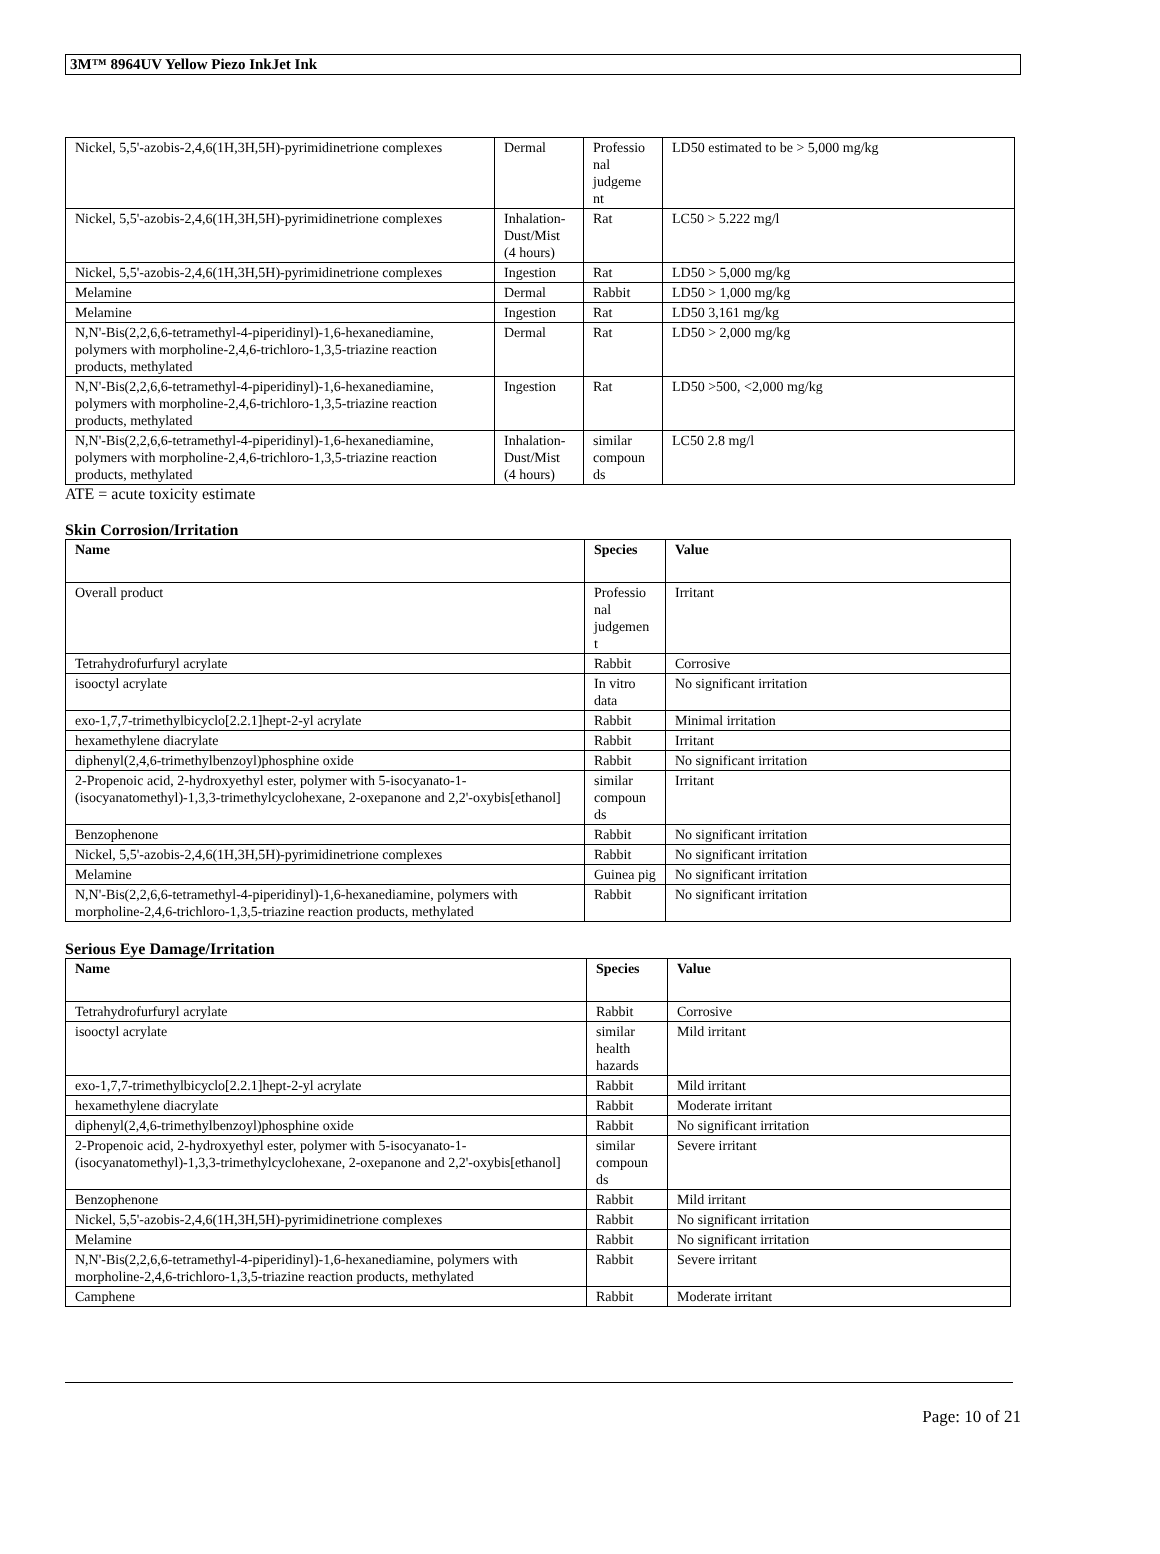3M™ 8964UV Yellow Piezo InkJet Ink
| Nickel, 5,5'-azobis-2,4,6(1H,3H,5H)-pyrimidinetrione complexes | Dermal | Professio nal judgeme nt | LD50 estimated to be > 5,000 mg/kg |
| Nickel, 5,5'-azobis-2,4,6(1H,3H,5H)-pyrimidinetrione complexes | Inhalation-Dust/Mist (4 hours) | Rat | LC50 > 5.222 mg/l |
| Nickel, 5,5'-azobis-2,4,6(1H,3H,5H)-pyrimidinetrione complexes | Ingestion | Rat | LD50 > 5,000 mg/kg |
| Melamine | Dermal | Rabbit | LD50 > 1,000 mg/kg |
| Melamine | Ingestion | Rat | LD50 3,161 mg/kg |
| N,N'-Bis(2,2,6,6-tetramethyl-4-piperidinyl)-1,6-hexanediamine, polymers with morpholine-2,4,6-trichloro-1,3,5-triazine reaction products, methylated | Dermal | Rat | LD50 > 2,000 mg/kg |
| N,N'-Bis(2,2,6,6-tetramethyl-4-piperidinyl)-1,6-hexanediamine, polymers with morpholine-2,4,6-trichloro-1,3,5-triazine reaction products, methylated | Ingestion | Rat | LD50 >500, <2,000 mg/kg |
| N,N'-Bis(2,2,6,6-tetramethyl-4-piperidinyl)-1,6-hexanediamine, polymers with morpholine-2,4,6-trichloro-1,3,5-triazine reaction products, methylated | Inhalation-Dust/Mist (4 hours) | similar compoun ds | LC50 2.8 mg/l |
ATE = acute toxicity estimate
Skin Corrosion/Irritation
| Name | Species | Value |
| --- | --- | --- |
| Overall product | Professio nal judgemen t | Irritant |
| Tetrahydrofurfuryl acrylate | Rabbit | Corrosive |
| isooctyl acrylate | In vitro data | No significant irritation |
| exo-1,7,7-trimethylbicyclo[2.2.1]hept-2-yl acrylate | Rabbit | Minimal irritation |
| hexamethylene diacrylate | Rabbit | Irritant |
| diphenyl(2,4,6-trimethylbenzoyl)phosphine oxide | Rabbit | No significant irritation |
| 2-Propenoic acid, 2-hydroxyethyl ester, polymer with 5-isocyanato-1-(isocyanatomethyl)-1,3,3-trimethylcyclohexane, 2-oxepanone and 2,2'-oxybis[ethanol] | similar compoun ds | Irritant |
| Benzophenone | Rabbit | No significant irritation |
| Nickel, 5,5'-azobis-2,4,6(1H,3H,5H)-pyrimidinetrione complexes | Rabbit | No significant irritation |
| Melamine | Guinea pig | No significant irritation |
| N,N'-Bis(2,2,6,6-tetramethyl-4-piperidinyl)-1,6-hexanediamine, polymers with morpholine-2,4,6-trichloro-1,3,5-triazine reaction products, methylated | Rabbit | No significant irritation |
Serious Eye Damage/Irritation
| Name | Species | Value |
| --- | --- | --- |
| Tetrahydrofurfuryl acrylate | Rabbit | Corrosive |
| isooctyl acrylate | similar health hazards | Mild irritant |
| exo-1,7,7-trimethylbicyclo[2.2.1]hept-2-yl acrylate | Rabbit | Mild irritant |
| hexamethylene diacrylate | Rabbit | Moderate irritant |
| diphenyl(2,4,6-trimethylbenzoyl)phosphine oxide | Rabbit | No significant irritation |
| 2-Propenoic acid, 2-hydroxyethyl ester, polymer with 5-isocyanato-1-(isocyanatomethyl)-1,3,3-trimethylcyclohexane, 2-oxepanone and 2,2'-oxybis[ethanol] | similar compoun ds | Severe irritant |
| Benzophenone | Rabbit | Mild irritant |
| Nickel, 5,5'-azobis-2,4,6(1H,3H,5H)-pyrimidinetrione complexes | Rabbit | No significant irritation |
| Melamine | Rabbit | No significant irritation |
| N,N'-Bis(2,2,6,6-tetramethyl-4-piperidinyl)-1,6-hexanediamine, polymers with morpholine-2,4,6-trichloro-1,3,5-triazine reaction products, methylated | Rabbit | Severe irritant |
| Camphene | Rabbit | Moderate irritant |
Page: 10 of 21